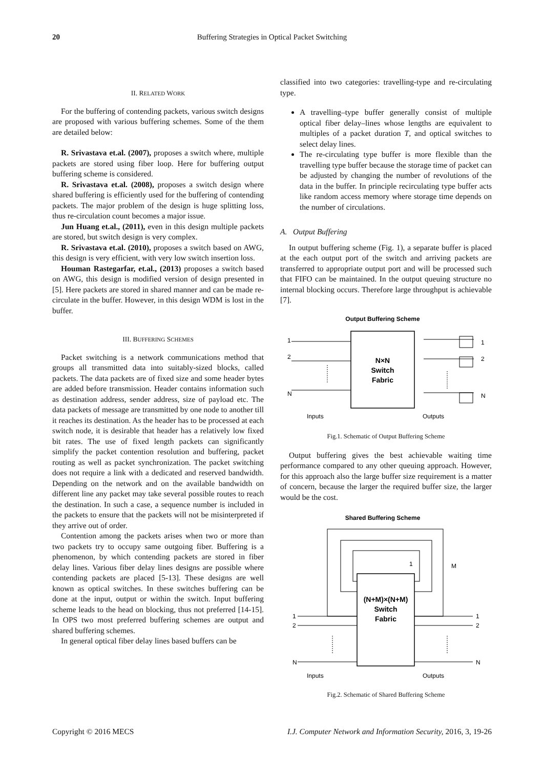20
Buffering Strategies in Optical Packet Switching
II. RELATED WORK
For the buffering of contending packets, various switch designs are proposed with various buffering schemes. Some of the them are detailed below:
R. Srivastava et.al. (2007), proposes a switch where, multiple packets are stored using fiber loop. Here for buffering output buffering scheme is considered.
R. Srivastava et.al. (2008), proposes a switch design where shared buffering is efficiently used for the buffering of contending packets. The major problem of the design is huge splitting loss, thus re-circulation count becomes a major issue.
Jun Huang et.al., (2011), even in this design multiple packets are stored, but switch design is very complex.
R. Srivastava et.al. (2010), proposes a switch based on AWG, this design is very efficient, with very low switch insertion loss.
Houman Rastegarfar, et.al., (2013) proposes a switch based on AWG, this design is modified version of design presented in [5]. Here packets are stored in shared manner and can be made re-circulate in the buffer. However, in this design WDM is lost in the buffer.
III. BUFFERING SCHEMES
Packet switching is a network communications method that groups all transmitted data into suitably-sized blocks, called packets. The data packets are of fixed size and some header bytes are added before transmission. Header contains information such as destination address, sender address, size of payload etc. The data packets of message are transmitted by one node to another till it reaches its destination. As the header has to be processed at each switch node, it is desirable that header has a relatively low fixed bit rates. The use of fixed length packets can significantly simplify the packet contention resolution and buffering, packet routing as well as packet synchronization. The packet switching does not require a link with a dedicated and reserved bandwidth. Depending on the network and on the available bandwidth on different line any packet may take several possible routes to reach the destination. In such a case, a sequence number is included in the packets to ensure that the packets will not be misinterpreted if they arrive out of order.
Contention among the packets arises when two or more than two packets try to occupy same outgoing fiber. Buffering is a phenomenon, by which contending packets are stored in fiber delay lines. Various fiber delay lines designs are possible where contending packets are placed [5-13]. These designs are well known as optical switches. In these switches buffering can be done at the input, output or within the switch. Input buffering scheme leads to the head on blocking, thus not preferred [14-15]. In OPS two most preferred buffering schemes are output and shared buffering schemes.
In general optical fiber delay lines based buffers can be
classified into two categories: travelling-type and re-circulating type.
A travelling–type buffer generally consist of multiple optical fiber delay–lines whose lengths are equivalent to multiples of a packet duration T, and optical switches to select delay lines.
The re-circulating type buffer is more flexible than the travelling type buffer because the storage time of packet can be adjusted by changing the number of revolutions of the data in the buffer. In principle recirculating type buffer acts like random access memory where storage time depends on the number of circulations.
A. Output Buffering
In output buffering scheme (Fig. 1), a separate buffer is placed at the each output port of the switch and arriving packets are transferred to appropriate output port and will be processed such that FIFO can be maintained. In the output queuing structure no internal blocking occurs. Therefore large throughput is achievable [7].
Output Buffering Scheme
N×N
Switch
Fabric
1
2
N
1
2
N
Inputs
Outputs
Fig.1. Schematic of Output Buffering Scheme
Output buffering gives the best achievable waiting time performance compared to any other queuing approach. However, for this approach also the large buffer size requirement is a matter of concern, because the larger the required buffer size, the larger would be the cost.
Shared Buffering Scheme
1
M
(N+M)×(N+M)
Switch
Fabric
1
2
N
1
2
N
Inputs
Outputs
Fig.2. Schematic of Shared Buffering Scheme
Copyright © 2016 MECS I.J. Computer Network and Information Security, 2016, 3, 19-26